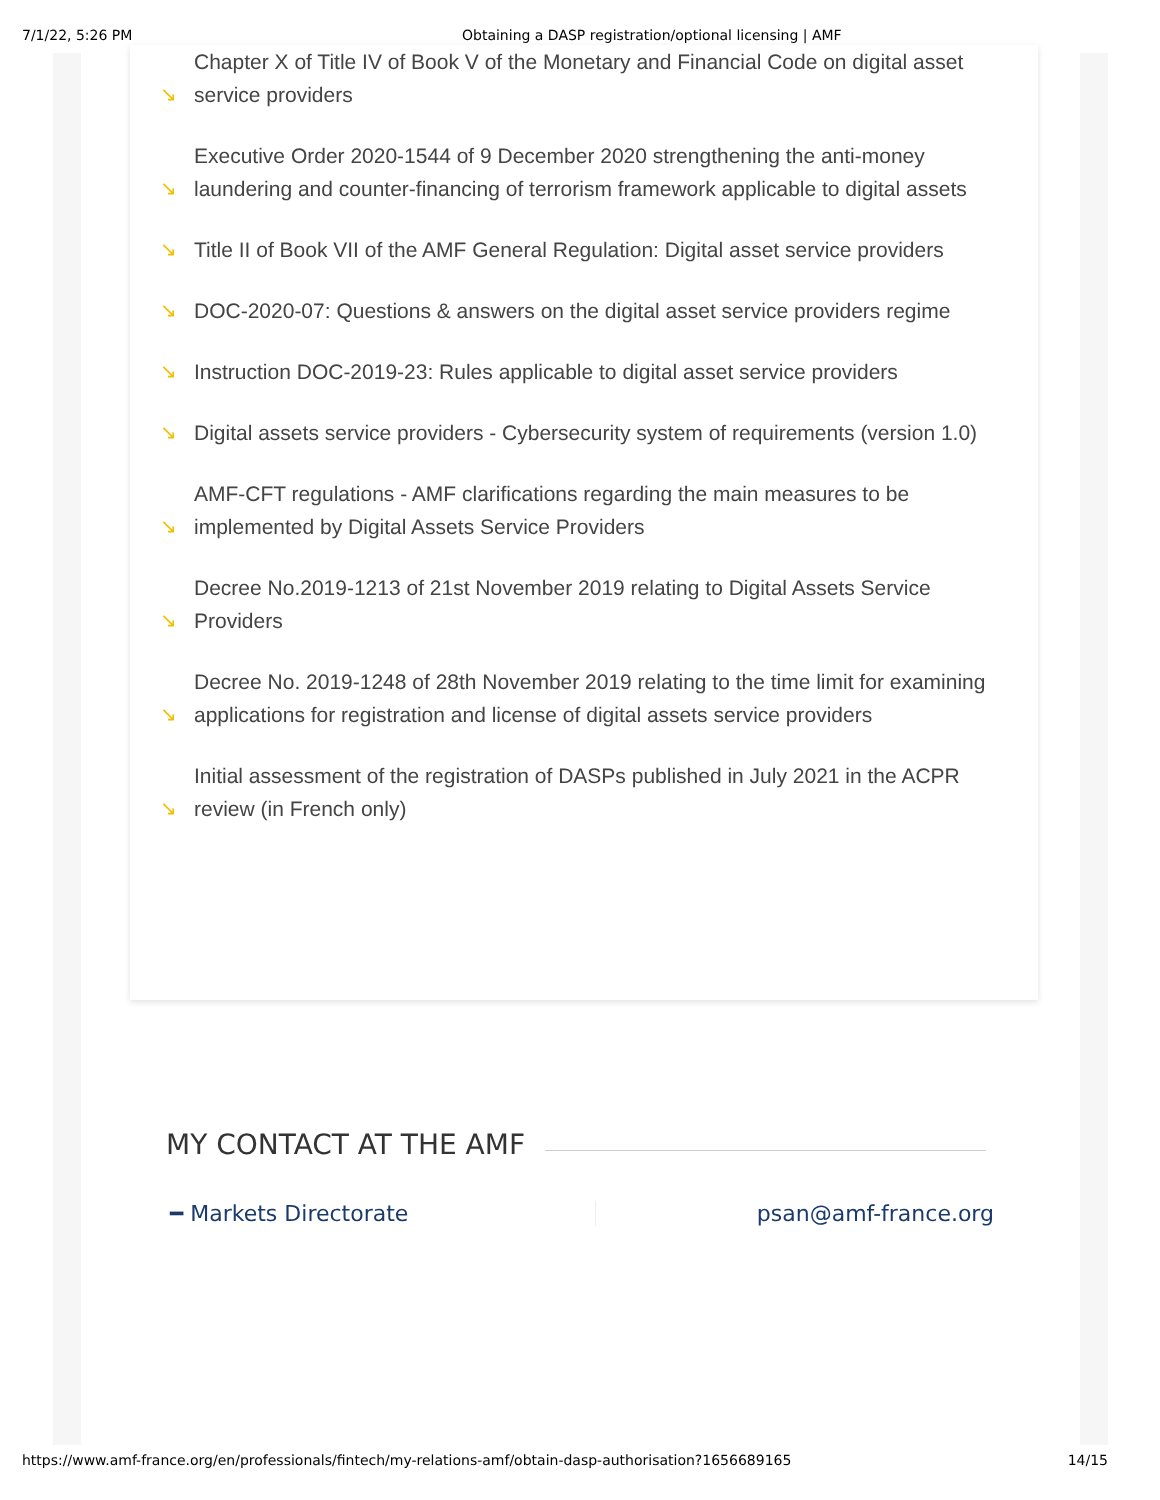7/1/22, 5:26 PM Obtaining a DASP registration/optional licensing | AMF
↘ Chapter X of Title IV of Book V of the Monetary and Financial Code on digital asset service providers
↘ Executive Order 2020-1544 of 9 December 2020 strengthening the anti-money laundering and counter-financing of terrorism framework applicable to digital assets
↘ Title II of Book VII of the AMF General Regulation: Digital asset service providers
↘ DOC-2020-07: Questions & answers on the digital asset service providers regime
↘ Instruction DOC-2019-23: Rules applicable to digital asset service providers
↘ Digital assets service providers - Cybersecurity system of requirements (version 1.0)
↘ AMF-CFT regulations - AMF clarifications regarding the main measures to be implemented by Digital Assets Service Providers
↘ Decree No.2019-1213 of 21st November 2019 relating to Digital Assets Service Providers
↘ Decree No. 2019-1248 of 28th November 2019 relating to the time limit for examining applications for registration and license of digital assets service providers
↘ Initial assessment of the registration of DASPs published in July 2021 in the ACPR review (in French only)
MY CONTACT AT THE AMF
━ Markets Directorate psan@amf-france.org
https://www.amf-france.org/en/professionals/fintech/my-relations-amf/obtain-dasp-authorisation?1656689165 14/15